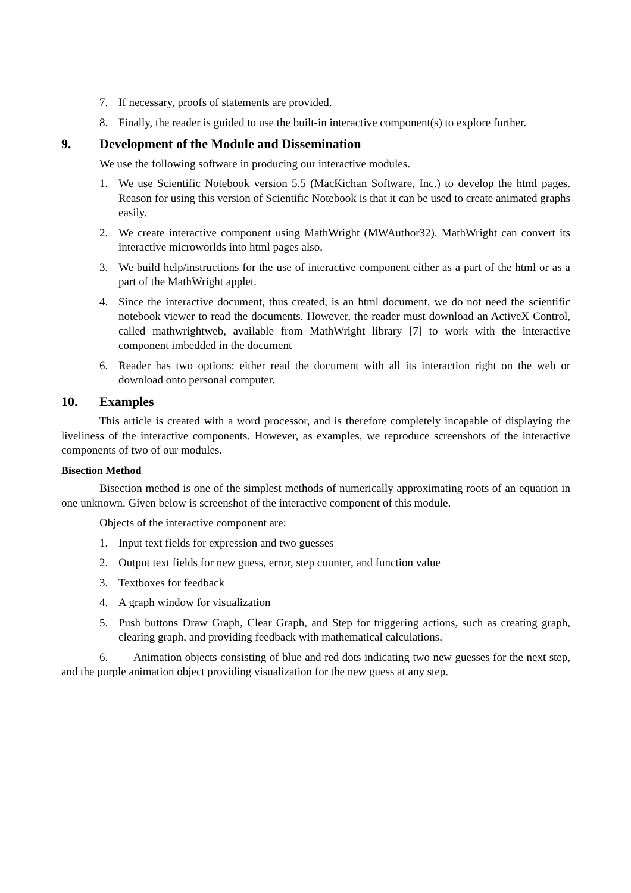7. If necessary, proofs of statements are provided.
8. Finally, the reader is guided to use the built-in interactive component(s) to explore further.
9. Development of the Module and Dissemination
We use the following software in producing our interactive modules.
1. We use Scientific Notebook version 5.5 (MacKichan Software, Inc.) to develop the html pages. Reason for using this version of Scientific Notebook is that it can be used to create animated graphs easily.
2. We create interactive component using MathWright (MWAuthor32). MathWright can convert its interactive microworlds into html pages also.
3. We build help/instructions for the use of interactive component either as a part of the html or as a part of the MathWright applet.
4. Since the interactive document, thus created, is an html document, we do not need the scientific notebook viewer to read the documents. However, the reader must download an ActiveX Control, called mathwrightweb, available from MathWright library [7] to work with the interactive component imbedded in the document
6. Reader has two options: either read the document with all its interaction right on the web or download onto personal computer.
10. Examples
This article is created with a word processor, and is therefore completely incapable of displaying the liveliness of the interactive components. However, as examples, we reproduce screenshots of the interactive components of two of our modules.
Bisection Method
Bisection method is one of the simplest methods of numerically approximating roots of an equation in one unknown. Given below is screenshot of the interactive component of this module.
Objects of the interactive component are:
1. Input text fields for expression and two guesses
2. Output text fields for new guess, error, step counter, and function value
3. Textboxes for feedback
4. A graph window for visualization
5. Push buttons Draw Graph, Clear Graph, and Step for triggering actions, such as creating graph, clearing graph, and providing feedback with mathematical calculations.
6. Animation objects consisting of blue and red dots indicating two new guesses for the next step, and the purple animation object providing visualization for the new guess at any step.